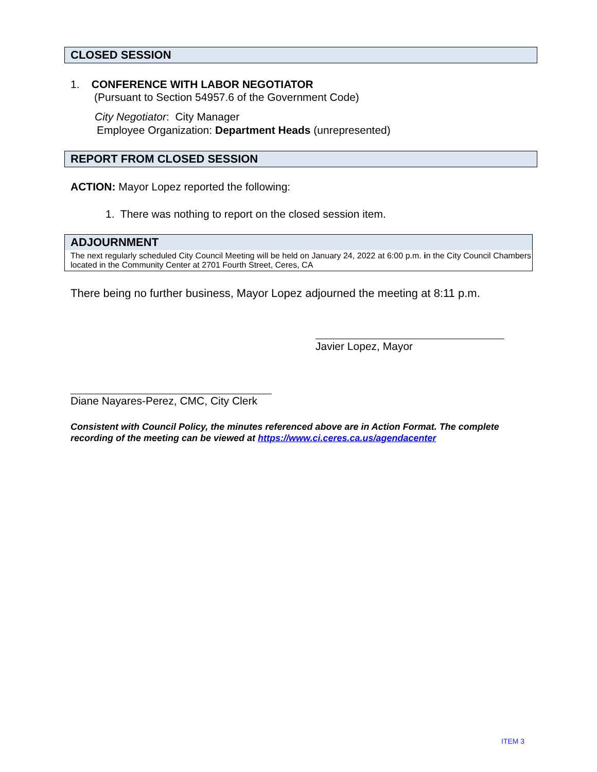CLOSED SESSION
1. CONFERENCE WITH LABOR NEGOTIATOR
(Pursuant to Section 54957.6 of the Government Code)
City Negotiator: City Manager
Employee Organization: Department Heads (unrepresented)
REPORT FROM CLOSED SESSION
ACTION: Mayor Lopez reported the following:
1. There was nothing to report on the closed session item.
ADJOURNMENT
The next regularly scheduled City Council Meeting will be held on January 24, 2022 at 6:00 p.m. in the City Council Chambers located in the Community Center at 2701 Fourth Street, Ceres, CA
There being no further business, Mayor Lopez adjourned the meeting at 8:11 p.m.
Javier Lopez, Mayor
Diane Nayares-Perez, CMC, City Clerk
Consistent with Council Policy, the minutes referenced above are in Action Format. The complete recording of the meeting can be viewed at https://www.ci.ceres.ca.us/agendacenter
ITEM 3